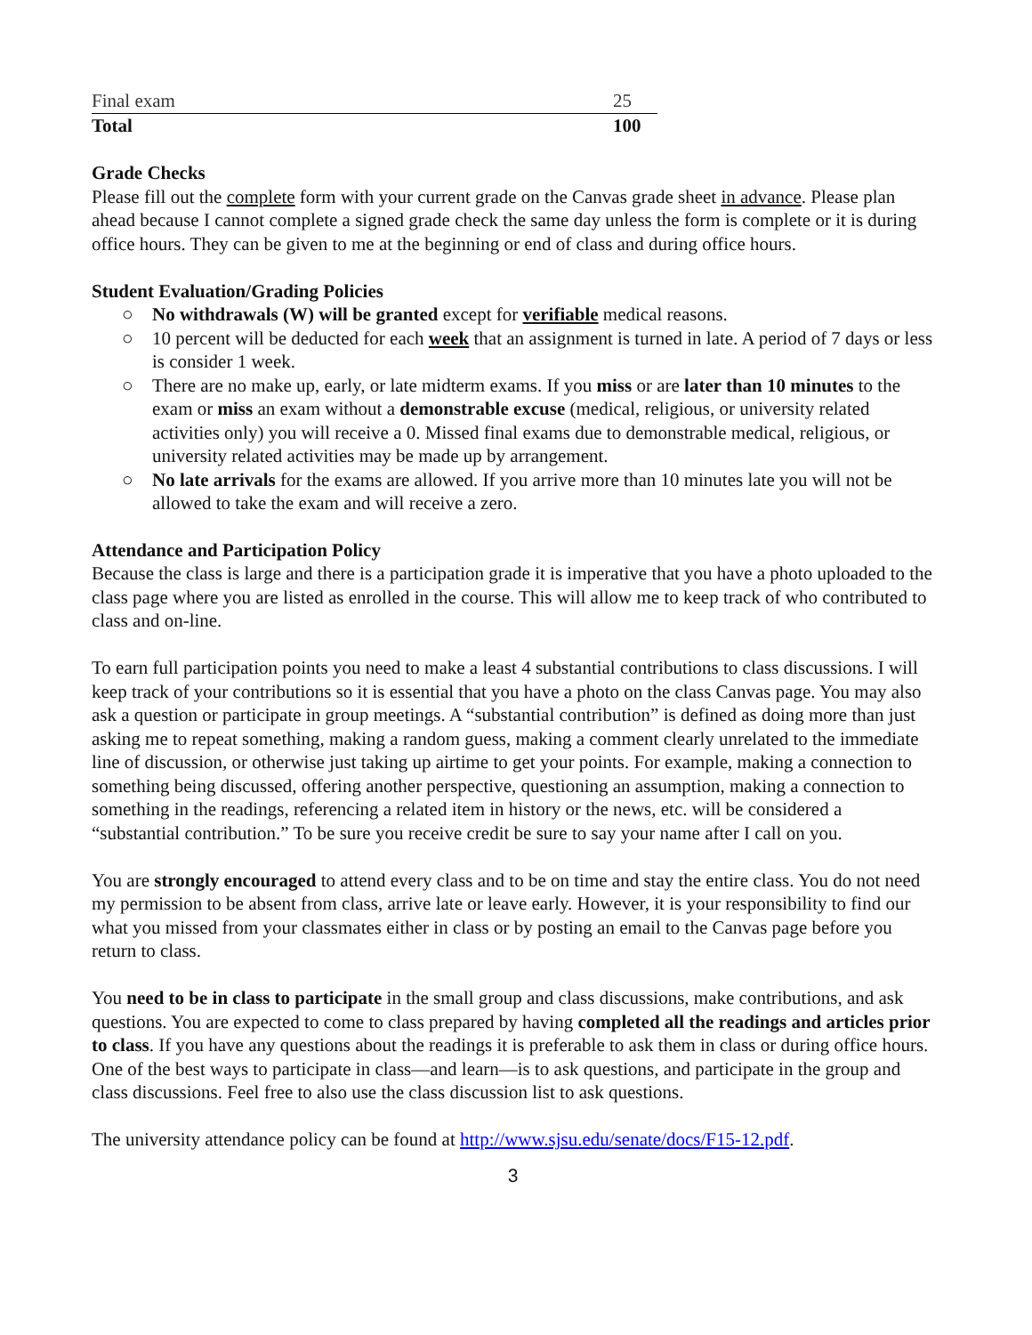| Final exam | 25 |
| Total | 100 |
Grade Checks
Please fill out the complete form with your current grade on the Canvas grade sheet in advance. Please plan ahead because I cannot complete a signed grade check the same day unless the form is complete or it is during office hours. They can be given to me at the beginning or end of class and during office hours.
Student Evaluation/Grading Policies
○ No withdrawals (W) will be granted except for verifiable medical reasons.
○ 10 percent will be deducted for each week that an assignment is turned in late. A period of 7 days or less is consider 1 week.
○ There are no make up, early, or late midterm exams. If you miss or are later than 10 minutes to the exam or miss an exam without a demonstrable excuse (medical, religious, or university related activities only) you will receive a 0. Missed final exams due to demonstrable medical, religious, or university related activities may be made up by arrangement.
○ No late arrivals for the exams are allowed. If you arrive more than 10 minutes late you will not be allowed to take the exam and will receive a zero.
Attendance and Participation Policy
Because the class is large and there is a participation grade it is imperative that you have a photo uploaded to the class page where you are listed as enrolled in the course. This will allow me to keep track of who contributed to class and on-line.
To earn full participation points you need to make a least 4 substantial contributions to class discussions. I will keep track of your contributions so it is essential that you have a photo on the class Canvas page. You may also ask a question or participate in group meetings. A “substantial contribution” is defined as doing more than just asking me to repeat something, making a random guess, making a comment clearly unrelated to the immediate line of discussion, or otherwise just taking up airtime to get your points. For example, making a connection to something being discussed, offering another perspective, questioning an assumption, making a connection to something in the readings, referencing a related item in history or the news, etc. will be considered a “substantial contribution.” To be sure you receive credit be sure to say your name after I call on you.
You are strongly encouraged to attend every class and to be on time and stay the entire class. You do not need my permission to be absent from class, arrive late or leave early. However, it is your responsibility to find our what you missed from your classmates either in class or by posting an email to the Canvas page before you return to class.
You need to be in class to participate in the small group and class discussions, make contributions, and ask questions. You are expected to come to class prepared by having completed all the readings and articles prior to class. If you have any questions about the readings it is preferable to ask them in class or during office hours. One of the best ways to participate in class—and learn—is to ask questions, and participate in the group and class discussions. Feel free to also use the class discussion list to ask questions.
The university attendance policy can be found at http://www.sjsu.edu/senate/docs/F15-12.pdf.
3